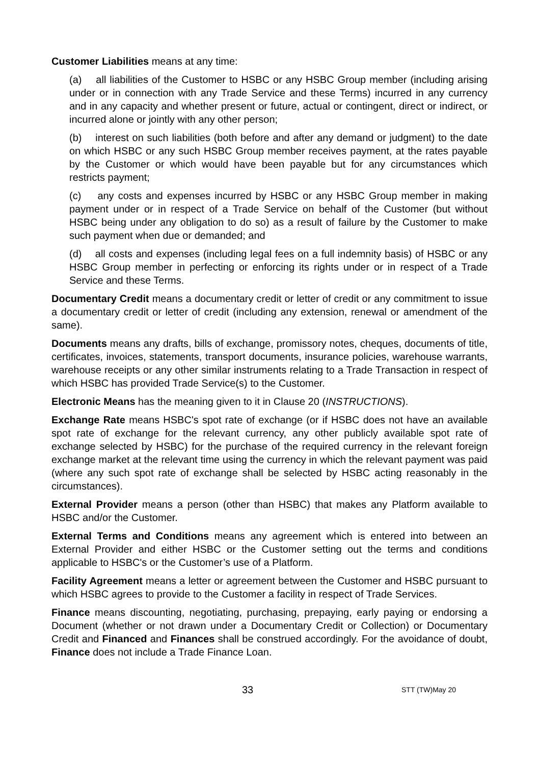Customer Liabilities means at any time:
(a) all liabilities of the Customer to HSBC or any HSBC Group member (including arising under or in connection with any Trade Service and these Terms) incurred in any currency and in any capacity and whether present or future, actual or contingent, direct or indirect, or incurred alone or jointly with any other person;
(b) interest on such liabilities (both before and after any demand or judgment) to the date on which HSBC or any such HSBC Group member receives payment, at the rates payable by the Customer or which would have been payable but for any circumstances which restricts payment;
(c) any costs and expenses incurred by HSBC or any HSBC Group member in making payment under or in respect of a Trade Service on behalf of the Customer (but without HSBC being under any obligation to do so) as a result of failure by the Customer to make such payment when due or demanded; and
(d) all costs and expenses (including legal fees on a full indemnity basis) of HSBC or any HSBC Group member in perfecting or enforcing its rights under or in respect of a Trade Service and these Terms.
Documentary Credit means a documentary credit or letter of credit or any commitment to issue a documentary credit or letter of credit (including any extension, renewal or amendment of the same).
Documents means any drafts, bills of exchange, promissory notes, cheques, documents of title, certificates, invoices, statements, transport documents, insurance policies, warehouse warrants, warehouse receipts or any other similar instruments relating to a Trade Transaction in respect of which HSBC has provided Trade Service(s) to the Customer.
Electronic Means has the meaning given to it in Clause 20 (INSTRUCTIONS).
Exchange Rate means HSBC's spot rate of exchange (or if HSBC does not have an available spot rate of exchange for the relevant currency, any other publicly available spot rate of exchange selected by HSBC) for the purchase of the required currency in the relevant foreign exchange market at the relevant time using the currency in which the relevant payment was paid (where any such spot rate of exchange shall be selected by HSBC acting reasonably in the circumstances).
External Provider means a person (other than HSBC) that makes any Platform available to HSBC and/or the Customer.
External Terms and Conditions means any agreement which is entered into between an External Provider and either HSBC or the Customer setting out the terms and conditions applicable to HSBC's or the Customer’s use of a Platform.
Facility Agreement means a letter or agreement between the Customer and HSBC pursuant to which HSBC agrees to provide to the Customer a facility in respect of Trade Services.
Finance means discounting, negotiating, purchasing, prepaying, early paying or endorsing a Document (whether or not drawn under a Documentary Credit or Collection) or Documentary Credit and Financed and Finances shall be construed accordingly. For the avoidance of doubt, Finance does not include a Trade Finance Loan.
33 STT (TW)May 20